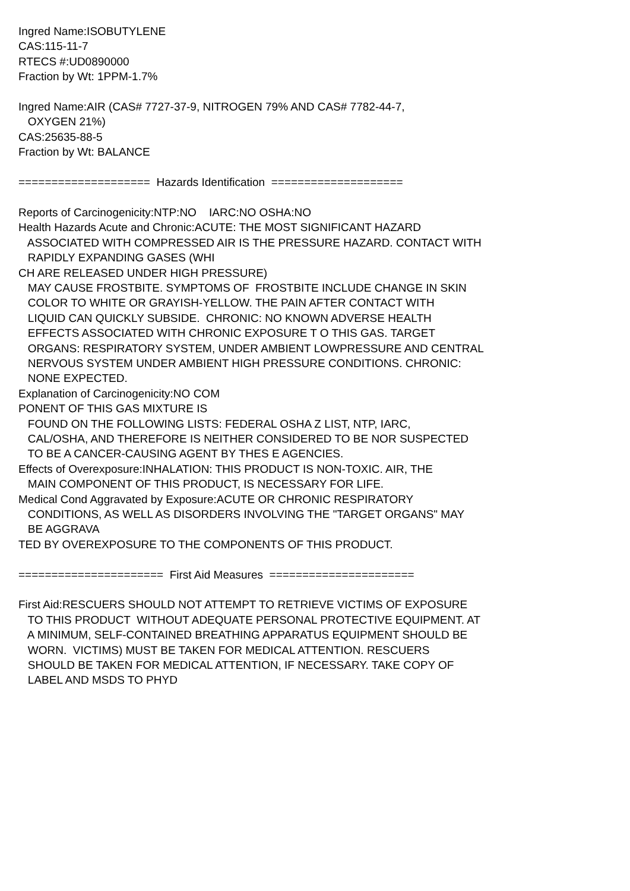Ingred Name:ISOBUTYLENE CAS:115-11-7 RTECS #:UD0890000 Fraction by Wt: 1PPM-1.7% Ingred Name:AIR (CAS# 7727-37-9, NITROGEN 79% AND CAS# 7782-44-7, OXYGEN 21%) CAS:25635-88-5 Fraction by Wt: BALANCE ==================== Hazards Identification ==================== Reports of Carcinogenicity:NTP:NO IARC:NO OSHA:NO Health Hazards Acute and Chronic:ACUTE: THE MOST SIGNIFICANT HAZARD ASSOCIATED WITH COMPRESSED AIR IS THE PRESSURE HAZARD. CONTACT WITH RAPIDLY EXPANDING GASES (WHI CH ARE RELEASED UNDER HIGH PRESSURE) MAY CAUSE FROSTBITE. SYMPTOMS OF FROSTBITE INCLUDE CHANGE IN SKIN COLOR TO WHITE OR GRAYISH-YELLOW. THE PAIN AFTER CONTACT WITH LIQUID CAN QUICKLY SUBSIDE. CHRONIC: NO KNOWN ADVERSE HEALTH EFFECTS ASSOCIATED WITH CHRONIC EXPOSURE T O THIS GAS. TARGET ORGANS: RESPIRATORY SYSTEM, UNDER AMBIENT LOWPRESSURE AND CENTRAL NERVOUS SYSTEM UNDER AMBIENT HIGH PRESSURE CONDITIONS. CHRONIC: NONE EXPECTED. Explanation of Carcinogenicity:NO COM PONENT OF THIS GAS MIXTURE IS FOUND ON THE FOLLOWING LISTS: FEDERAL OSHA Z LIST, NTP, IARC, CAL/OSHA, AND THEREFORE IS NEITHER CONSIDERED TO BE NOR SUSPECTED TO BE A CANCER-CAUSING AGENT BY THES E AGENCIES. Effects of Overexposure:INHALATION: THIS PRODUCT IS NON-TOXIC. AIR, THE MAIN COMPONENT OF THIS PRODUCT, IS NECESSARY FOR LIFE. Medical Cond Aggravated by Exposure:ACUTE OR CHRONIC RESPIRATORY CONDITIONS, AS WELL AS DISORDERS INVOLVING THE "TARGET ORGANS" MAY BE AGGRAVA TED BY OVEREXPOSURE TO THE COMPONENTS OF THIS PRODUCT. ====================== First Aid Measures ====================== First Aid:RESCUERS SHOULD NOT ATTEMPT TO RETRIEVE VICTIMS OF EXPOSURE TO THIS PRODUCT WITHOUT ADEQUATE PERSONAL PROTECTIVE EQUIPMENT. AT A MINIMUM, SELF-CONTAINED BREATHING APPARATUS EQUIPMENT SHOULD BE WORN. VICTIMS) MUST BE TAKEN FOR MEDICAL ATTENTION. RESCUERS SHOULD BE TAKEN FOR MEDICAL ATTENTION, IF NECESSARY. TAKE COPY OF LABEL AND MSDS TO PHYD